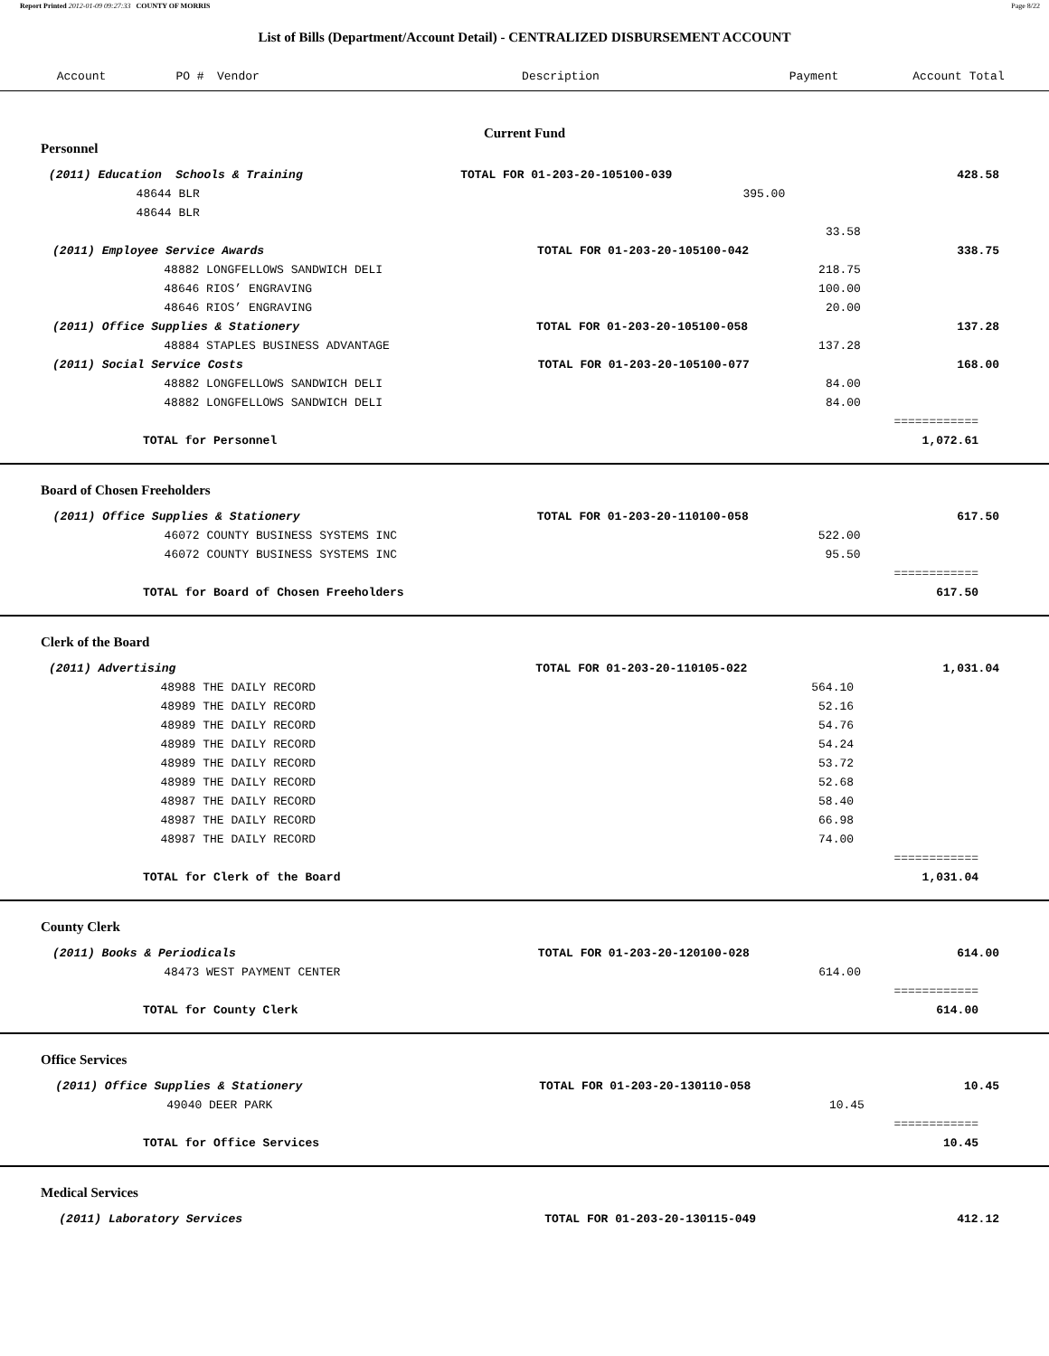Report Printed 2012-01-09 09:27:33 COUNTY OF MORRIS Page 8/22
List of Bills (Department/Account Detail) - CENTRALIZED DISBURSEMENT ACCOUNT
| Account | PO # | Vendor | Description | Payment | Account Total |
| --- | --- | --- | --- | --- | --- |
Current Fund
Personnel
| | (2011) Education Schools & Training | | TOTAL FOR 01-203-20-105100-039 | | 428.58 |
| | | 48644 BLR | | 395.00 | |
| | | 48644 BLR | | | |
| | | | 33.58 | | |
| | (2011) Employee Service Awards TOTAL FOR 01-203-20-105100-042 | | | | 338.75 |
| | | 48882 LONGFELLOWS SANDWICH DELI | 218.75 | | |
| | | 48646 RIOS’ ENGRAVING | 100.00 | | |
| | | 48646 RIOS’ ENGRAVING | 20.00 | | |
| | (2011) Office Supplies & Stationery TOTAL FOR 01-203-20-105100-058 | | | | 137.28 |
| | | 48884 STAPLES BUSINESS ADVANTAGE | 137.28 | | |
| | (2011) Social Service Costs TOTAL FOR 01-203-20-105100-077 | | | | 168.00 |
| | | 48882 LONGFELLOWS SANDWICH DELI | 84.00 | | |
| | | 48882 LONGFELLOWS SANDWICH DELI | 84.00 | | |
| | | | | ============ | |
| TOTAL for Personnel | | | | 1,072.61 | |
Board of Chosen Freeholders
| | (2011) Office Supplies & Stationery TOTAL FOR 01-203-20-110100-058 | | | | 617.50 |
| | | 46072 COUNTY BUSINESS SYSTEMS INC | 522.00 | | |
| | | 46072 COUNTY BUSINESS SYSTEMS INC | 95.50 | | |
| | | | | ============ | |
| TOTAL for Board of Chosen Freeholders | | | | 617.50 | |
Clerk of the Board
| | (2011) Advertising TOTAL FOR 01-203-20-110105-022 | | | | 1,031.04 |
| | | 48988 THE DAILY RECORD | 564.10 | | |
| | | 48989 THE DAILY RECORD | 52.16 | | |
| | | 48989 THE DAILY RECORD | 54.76 | | |
| | | 48989 THE DAILY RECORD | 54.24 | | |
| | | 48989 THE DAILY RECORD | 53.72 | | |
| | | 48989 THE DAILY RECORD | 52.68 | | |
| | | 48987 THE DAILY RECORD | 58.40 | | |
| | | 48987 THE DAILY RECORD | 66.98 | | |
| | | 48987 THE DAILY RECORD | 74.00 | | |
| | | | | ============ | |
| TOTAL for Clerk of the Board | | | | 1,031.04 | |
County Clerk
| | (2011) Books & Periodicals TOTAL FOR 01-203-20-120100-028 | | | | 614.00 |
| | | 48473 WEST PAYMENT CENTER | 614.00 | | |
| | | | | ============ | |
| TOTAL for County Clerk | | | | 614.00 | |
Office Services
| | (2011) Office Supplies & Stationery TOTAL FOR 01-203-20-130110-058 | | | | 10.45 |
| | | 49040 DEER PARK | 10.45 | | |
| | | | | ============ | |
| TOTAL for Office Services | | | | 10.45 | |
Medical Services
| | (2011) Laboratory Services TOTAL FOR 01-203-20-130115-049 | | | 412.12 |